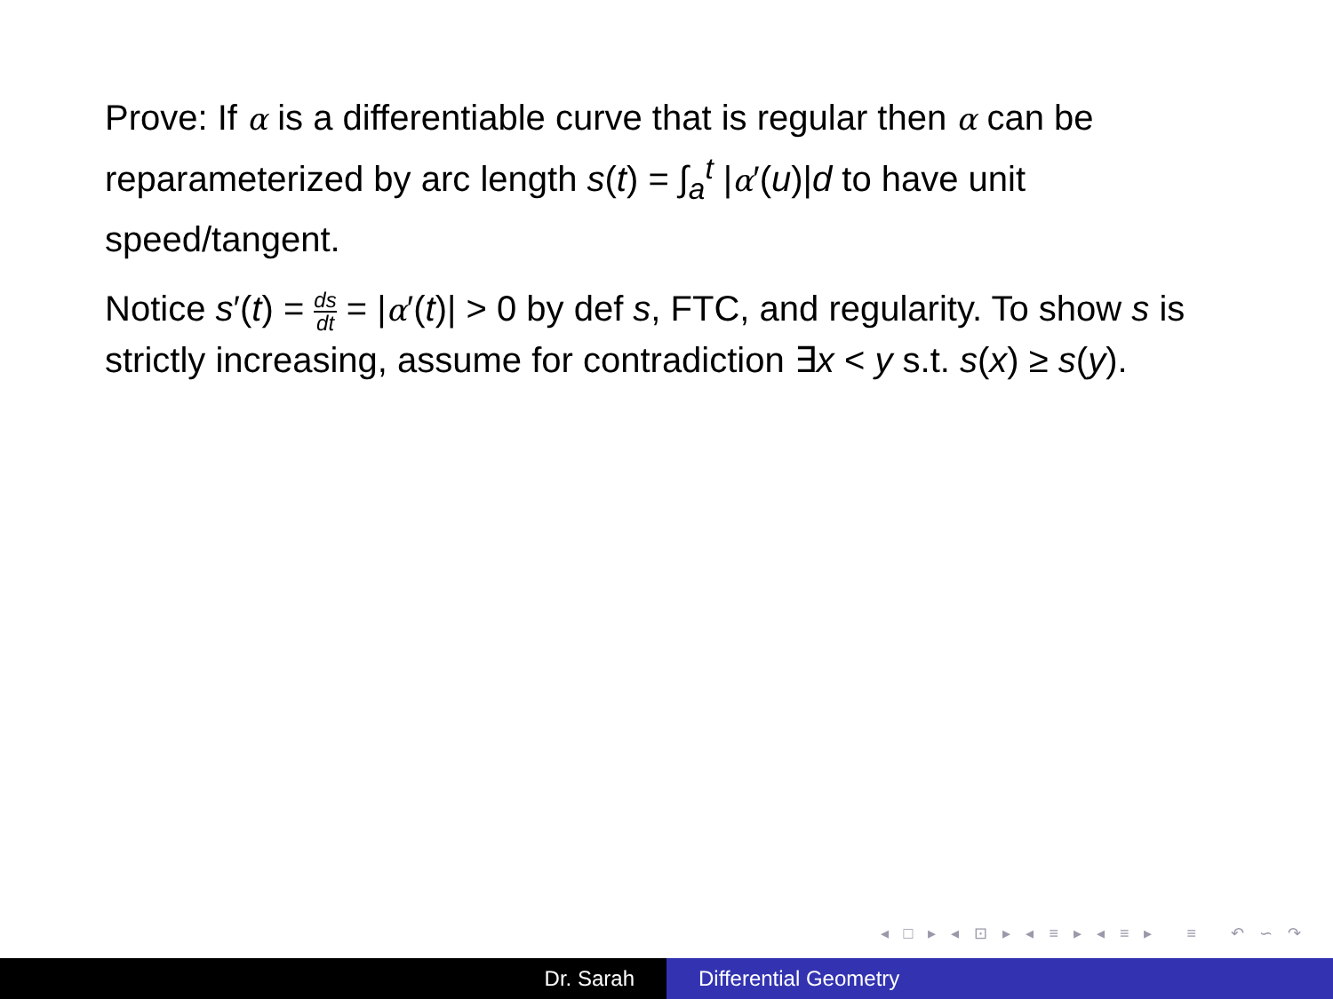Prove: If α is a differentiable curve that is regular then α can be reparameterized by arc length s(t) = ∫<sub>a</sub><sup>t</sup> |α′(u)|d to have unit speed/tangent.
Notice s′(t) = ds dt = |α′(t)| > 0 by def s, FTC, and regularity. To show s is strictly increasing, assume for contradiction ∃x < y s.t. s(x) ≥ s(y).
◂ □ ▸ ◂ ⊡ ▸ ◂ ≡ ▸ ◂ ≡ ▸ ≡ ↶ ∽ ↷
Dr. Sarah Differential Geometry